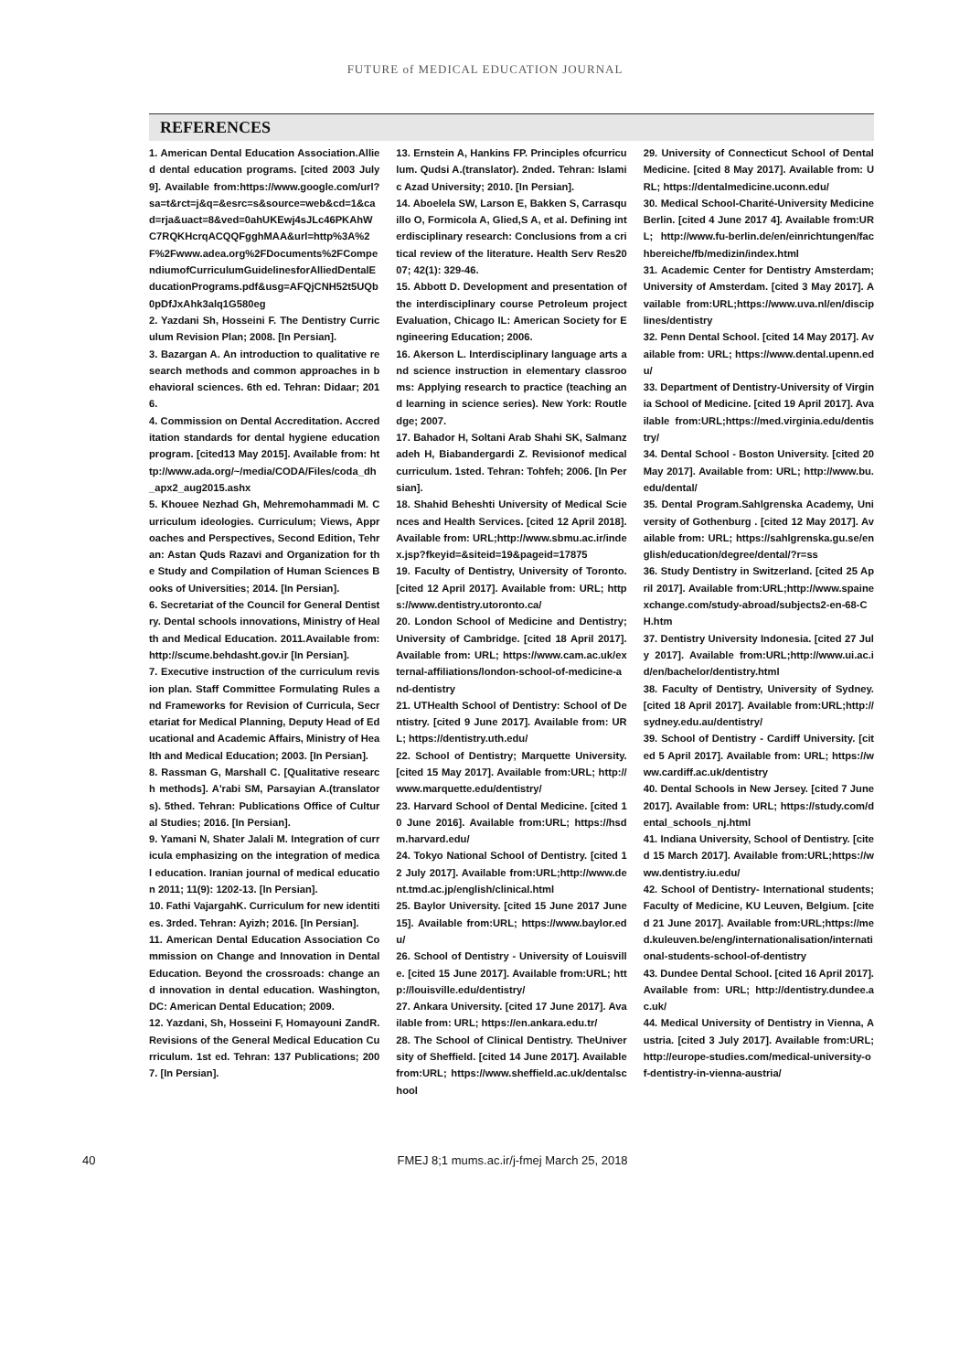FUTURE of MEDICAL EDUCATION JOURNAL
REFERENCES
1. American Dental Education Association.Allied dental education programs. [cited 2003 July 9]. Available from:https://www.google.com/url?sa=t&rct=j&q=&esrc=s&source=web&cd=1&cad=rja&uact=8&ved=0ahUKEwj4sJLc46PKAhWC7RQKHcrqACQQFgghMAA&url=http%3A%2F%2Fwww.adea.org%2FDocuments%2FCompendiumofCurriculumGuidelinesforAlliedDentalEducationPrograms.pdf&usg=AFQjCNH52t5UQb0pDfJxAhk3alq1G580eg
2. Yazdani Sh, Hosseini F. The Dentistry Curriculum Revision Plan; 2008. [In Persian].
3. Bazargan A. An introduction to qualitative research methods and common approaches in behavioral sciences. 6th ed. Tehran: Didaar; 2016.
4. Commission on Dental Accreditation. Accreditation standards for dental hygiene education program. [cited13 May 2015]. Available from: http://www.ada.org/~/media/CODA/Files/coda_dh_apx2_aug2015.ashx
5. Khouee Nezhad Gh, Mehremohammadi M. Curriculum ideologies. Curriculum; Views, Approaches and Perspectives, Second Edition, Tehran: Astan Quds Razavi and Organization for the Study and Compilation of Human Sciences Books of Universities; 2014. [In Persian].
6. Secretariat of the Council for General Dentistry. Dental schools innovations, Ministry of Health and Medical Education. 2011.Available from: http://scume.behdasht.gov.ir [In Persian].
7. Executive instruction of the curriculum revision plan. Staff Committee Formulating Rules and Frameworks for Revision of Curricula, Secretariat for Medical Planning, Deputy Head of Educational and Academic Affairs, Ministry of Health and Medical Education; 2003. [In Persian].
8. Rassman G, Marshall C. [Qualitative research methods]. A'rabi SM, Parsayian A.(translators). 5thed. Tehran: Publications Office of Cultural Studies; 2016. [In Persian].
9. Yamani N, Shater Jalali M. Integration of curricula emphasizing on the integration of medical education. Iranian journal of medical education 2011; 11(9): 1202-13. [In Persian].
10. Fathi VajargahK. Curriculum for new identities. 3rded. Tehran: Ayizh; 2016. [In Persian].
11. American Dental Education Association Commission on Change and Innovation in Dental Education. Beyond the crossroads: change and innovation in dental education. Washington, DC: American Dental Education; 2009.
12. Yazdani, Sh, Hosseini F, Homayouni ZandR. Revisions of the General Medical Education Curriculum. 1st ed. Tehran: 137 Publications; 2007. [In Persian].
13. Ernstein A, Hankins FP. Principles ofcurriculum. Qudsi A.(translator). 2nded. Tehran: Islamic Azad University; 2010. [In Persian].
14. Aboelela SW, Larson E, Bakken S, Carrasquillo O, Formicola A, Glied,S A, et al. Defining interdisciplinary research: Conclusions from a critical review of the literature. Health Serv Res2007; 42(1): 329-46.
15. Abbott D. Development and presentation of the interdisciplinary course Petroleum project Evaluation, Chicago IL: American Society for Engineering Education; 2006.
16. Akerson L. Interdisciplinary language arts and science instruction in elementary classrooms: Applying research to practice (teaching and learning in science series). New York: Routledge; 2007.
17. Bahador H, Soltani Arab Shahi SK, Salmanzadeh H, Biabandergardi Z. Revisionof medical curriculum. 1sted. Tehran: Tohfeh; 2006. [In Persian].
18. Shahid Beheshti University of Medical Sciences and Health Services. [cited 12 April 2018]. Available from: URL;http://www.sbmu.ac.ir/index.jsp?fkeyid=&siteid=19&pageid=17875
19. Faculty of Dentistry, University of Toronto. [cited 12 April 2017]. Available from: URL; https://www.dentistry.utoronto.ca/
20. London School of Medicine and Dentistry; University of Cambridge. [cited 18 April 2017]. Available from: URL; https://www.cam.ac.uk/external-affiliations/london-school-of-medicine-and-dentistry
21. UTHealth School of Dentistry: School of Dentistry. [cited 9 June 2017]. Available from: URL; https://dentistry.uth.edu/
22. School of Dentistry; Marquette University. [cited 15 May 2017]. Available from:URL; http://www.marquette.edu/dentistry/
23. Harvard School of Dental Medicine. [cited 10 June 2016]. Available from:URL; https://hsdm.harvard.edu/
24. Tokyo National School of Dentistry. [cited 12 July 2017]. Available from:URL;http://www.dent.tmd.ac.jp/english/clinical.html
25. Baylor University. [cited 15 June 2017 June 15]. Available from:URL; https://www.baylor.edu/
26. School of Dentistry - University of Louisville. [cited 15 June 2017]. Available from:URL; http://louisville.edu/dentistry/
27. Ankara University. [cited 17 June 2017]. Available from: URL; https://en.ankara.edu.tr/
28. The School of Clinical Dentistry. TheUniversity of Sheffield. [cited 14 June 2017]. Available from:URL; https://www.sheffield.ac.uk/dentalschool
29. University of Connecticut School of Dental Medicine. [cited 8 May 2017]. Available from: URL; https://dentalmedicine.uconn.edu/
30. Medical School-Charité-University Medicine Berlin. [cited 4 June 2017 4]. Available from:URL; http://www.fu-berlin.de/en/einrichtungen/fachbereiche/fb/medizin/index.html
31. Academic Center for Dentistry Amsterdam; University of Amsterdam. [cited 3 May 2017]. Available from:URL;https://www.uva.nl/en/disciplines/dentistry
32. Penn Dental School. [cited 14 May 2017]. Available from: URL; https://www.dental.upenn.edu/
33. Department of Dentistry-University of Virginia School of Medicine. [cited 19 April 2017]. Available from:URL;https://med.virginia.edu/dentistry/
34. Dental School - Boston University. [cited 20 May 2017]. Available from: URL; http://www.bu.edu/dental/
35. Dental Program.Sahlgrenska Academy, University of Gothenburg . [cited 12 May 2017]. Available from: URL; https://sahlgrenska.gu.se/english/education/degree/dental/?r=ss
36. Study Dentistry in Switzerland. [cited 25 April 2017]. Available from:URL;http://www.spainexchange.com/study-abroad/subjects2-en-68-CH.htm
37. Dentistry University Indonesia. [cited 27 July 2017]. Available from:URL;http://www.ui.ac.id/en/bachelor/dentistry.html
38. Faculty of Dentistry, University of Sydney. [cited 18 April 2017]. Available from:URL;http://sydney.edu.au/dentistry/
39. School of Dentistry - Cardiff University. [cited 5 April 2017]. Available from: URL; https://www.cardiff.ac.uk/dentistry
40. Dental Schools in New Jersey. [cited 7 June 2017]. Available from: URL; https://study.com/dental_schools_nj.html
41. Indiana University, School of Dentistry. [cited 15 March 2017]. Available from:URL;https://www.dentistry.iu.edu/
42. School of Dentistry- International students; Faculty of Medicine, KU Leuven, Belgium. [cited 21 June 2017]. Available from:URL;https://med.kuleuven.be/eng/internationalisation/international-students-school-of-dentistry
43. Dundee Dental School. [cited 16 April 2017]. Available from: URL; http://dentistry.dundee.ac.uk/
44. Medical University of Dentistry in Vienna, Austria. [cited 3 July 2017]. Available from:URL;http://europe-studies.com/medical-university-of-dentistry-in-vienna-austria/
40 FMEJ 8;1 mums.ac.ir/j-fmej March 25, 2018